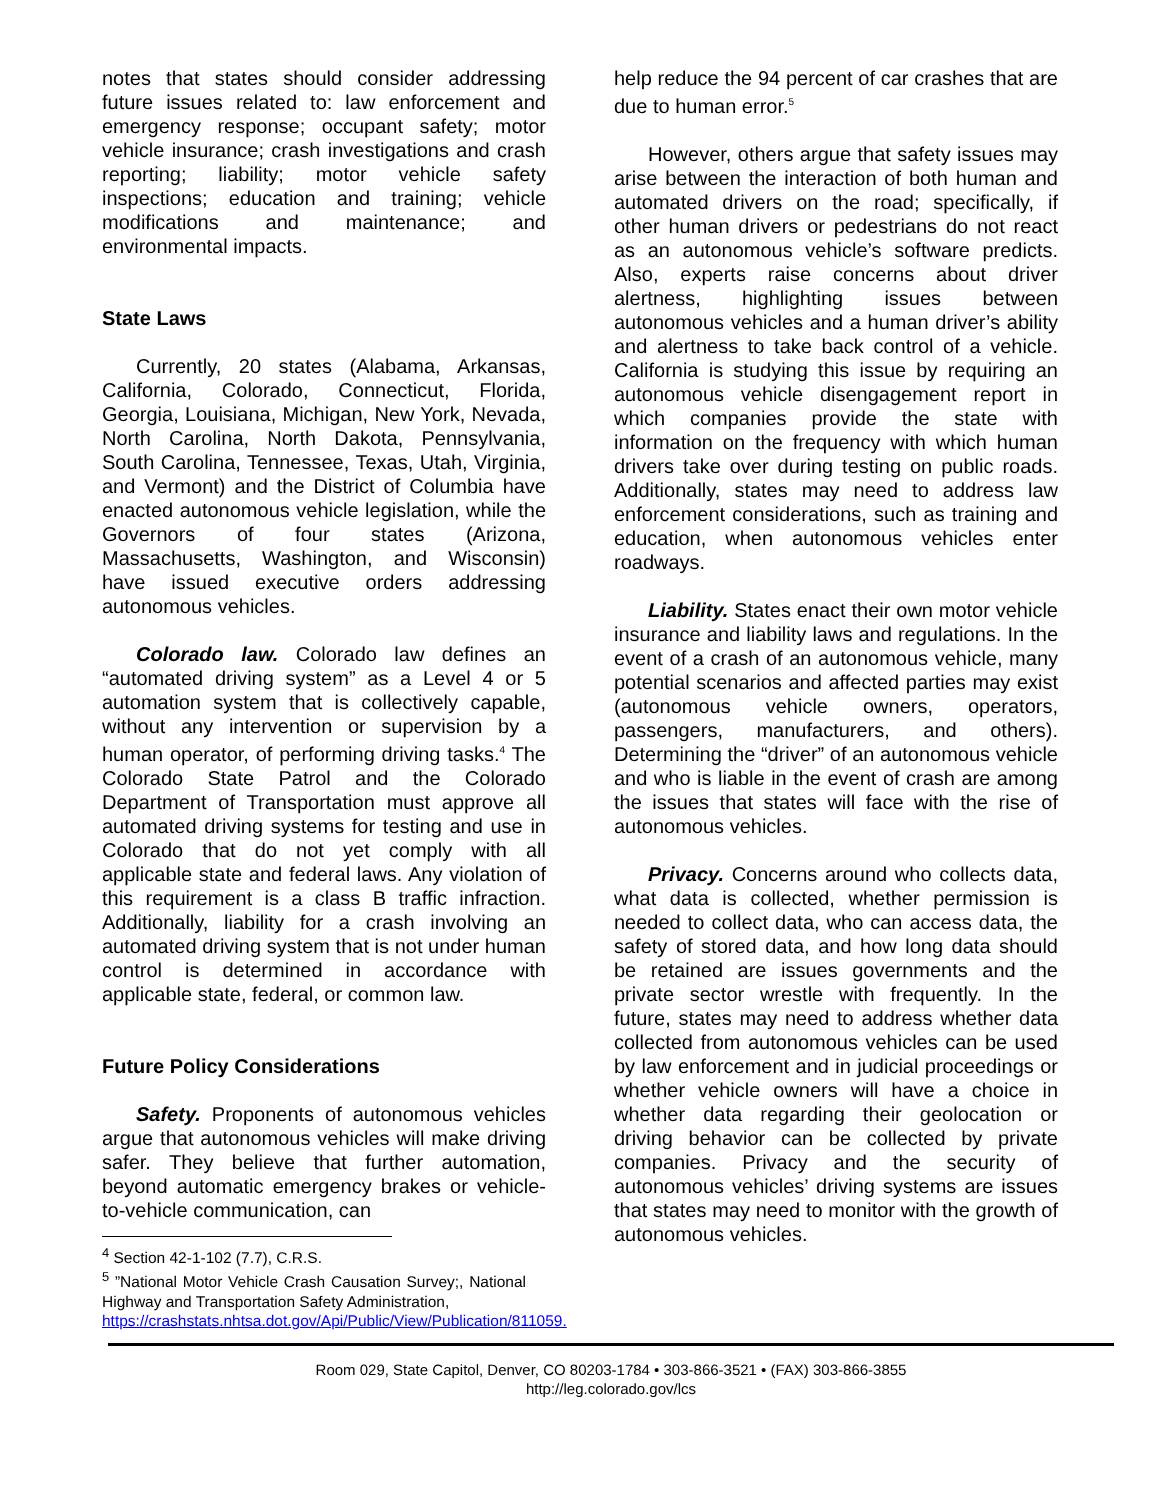notes that states should consider addressing future issues related to: law enforcement and emergency response; occupant safety; motor vehicle insurance; crash investigations and crash reporting; liability; motor vehicle safety inspections; education and training; vehicle modifications and maintenance; and environmental impacts.
State Laws
Currently, 20 states (Alabama, Arkansas, California, Colorado, Connecticut, Florida, Georgia, Louisiana, Michigan, New York, Nevada, North Carolina, North Dakota, Pennsylvania, South Carolina, Tennessee, Texas, Utah, Virginia, and Vermont) and the District of Columbia have enacted autonomous vehicle legislation, while the Governors of four states (Arizona, Massachusetts, Washington, and Wisconsin) have issued executive orders addressing autonomous vehicles.
Colorado law. Colorado law defines an “automated driving system” as a Level 4 or 5 automation system that is collectively capable, without any intervention or supervision by a human operator, of performing driving tasks.<sup>4</sup> The Colorado State Patrol and the Colorado Department of Transportation must approve all automated driving systems for testing and use in Colorado that do not yet comply with all applicable state and federal laws. Any violation of this requirement is a class B traffic infraction. Additionally, liability for a crash involving an automated driving system that is not under human control is determined in accordance with applicable state, federal, or common law.
Future Policy Considerations
Safety. Proponents of autonomous vehicles argue that autonomous vehicles will make driving safer. They believe that further automation, beyond automatic emergency brakes or vehicle-to-vehicle communication, can
<sup>4</sup> Section 42-1-102 (7.7), C.R.S.
<sup>5</sup> ”National Motor Vehicle Crash Causation Survey;, National Highway and Transportation Safety Administration,
https://crashstats.nhtsa.dot.gov/Api/Public/View/Publication/811059.
help reduce the 94 percent of car crashes that are due to human error.<sup>5</sup>
However, others argue that safety issues may arise between the interaction of both human and automated drivers on the road; specifically, if other human drivers or pedestrians do not react as an autonomous vehicle’s software predicts. Also, experts raise concerns about driver alertness, highlighting issues between autonomous vehicles and a human driver’s ability and alertness to take back control of a vehicle. California is studying this issue by requiring an autonomous vehicle disengagement report in which companies provide the state with information on the frequency with which human drivers take over during testing on public roads. Additionally, states may need to address law enforcement considerations, such as training and education, when autonomous vehicles enter roadways.
Liability. States enact their own motor vehicle insurance and liability laws and regulations. In the event of a crash of an autonomous vehicle, many potential scenarios and affected parties may exist (autonomous vehicle owners, operators, passengers, manufacturers, and others). Determining the “driver” of an autonomous vehicle and who is liable in the event of crash are among the issues that states will face with the rise of autonomous vehicles.
Privacy. Concerns around who collects data, what data is collected, whether permission is needed to collect data, who can access data, the safety of stored data, and how long data should be retained are issues governments and the private sector wrestle with frequently. In the future, states may need to address whether data collected from autonomous vehicles can be used by law enforcement and in judicial proceedings or whether vehicle owners will have a choice in whether data regarding their geolocation or driving behavior can be collected by private companies. Privacy and the security of autonomous vehicles’ driving systems are issues that states may need to monitor with the growth of autonomous vehicles.
Room 029, State Capitol, Denver, CO 80203-1784 • 303-866-3521 • (FAX) 303-866-3855
http://leg.colorado.gov/lcs